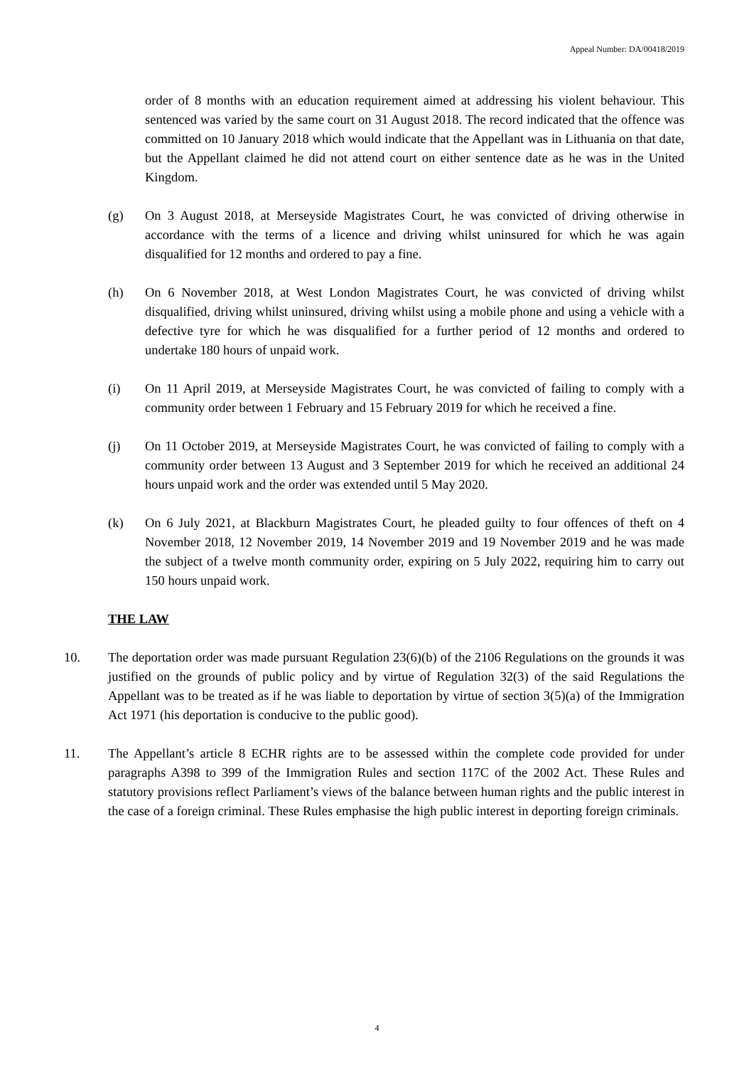Appeal Number: DA/00418/2019
order of 8 months with an education requirement aimed at addressing his violent behaviour. This sentenced was varied by the same court on 31 August 2018. The record indicated that the offence was committed on 10 January 2018 which would indicate that the Appellant was in Lithuania on that date, but the Appellant claimed he did not attend court on either sentence date as he was in the United Kingdom.
(g) On 3 August 2018, at Merseyside Magistrates Court, he was convicted of driving otherwise in accordance with the terms of a licence and driving whilst uninsured for which he was again disqualified for 12 months and ordered to pay a fine.
(h) On 6 November 2018, at West London Magistrates Court, he was convicted of driving whilst disqualified, driving whilst uninsured, driving whilst using a mobile phone and using a vehicle with a defective tyre for which he was disqualified for a further period of 12 months and ordered to undertake 180 hours of unpaid work.
(i) On 11 April 2019, at Merseyside Magistrates Court, he was convicted of failing to comply with a community order between 1 February and 15 February 2019 for which he received a fine.
(j) On 11 October 2019, at Merseyside Magistrates Court, he was convicted of failing to comply with a community order between 13 August and 3 September 2019 for which he received an additional 24 hours unpaid work and the order was extended until 5 May 2020.
(k) On 6 July 2021, at Blackburn Magistrates Court, he pleaded guilty to four offences of theft on 4 November 2018, 12 November 2019, 14 November 2019 and 19 November 2019 and he was made the subject of a twelve month community order, expiring on 5 July 2022, requiring him to carry out 150 hours unpaid work.
THE LAW
10. The deportation order was made pursuant Regulation 23(6)(b) of the 2106 Regulations on the grounds it was justified on the grounds of public policy and by virtue of Regulation 32(3) of the said Regulations the Appellant was to be treated as if he was liable to deportation by virtue of section 3(5)(a) of the Immigration Act 1971 (his deportation is conducive to the public good).
11. The Appellant’s article 8 ECHR rights are to be assessed within the complete code provided for under paragraphs A398 to 399 of the Immigration Rules and section 117C of the 2002 Act. These Rules and statutory provisions reflect Parliament’s views of the balance between human rights and the public interest in the case of a foreign criminal. These Rules emphasise the high public interest in deporting foreign criminals.
4